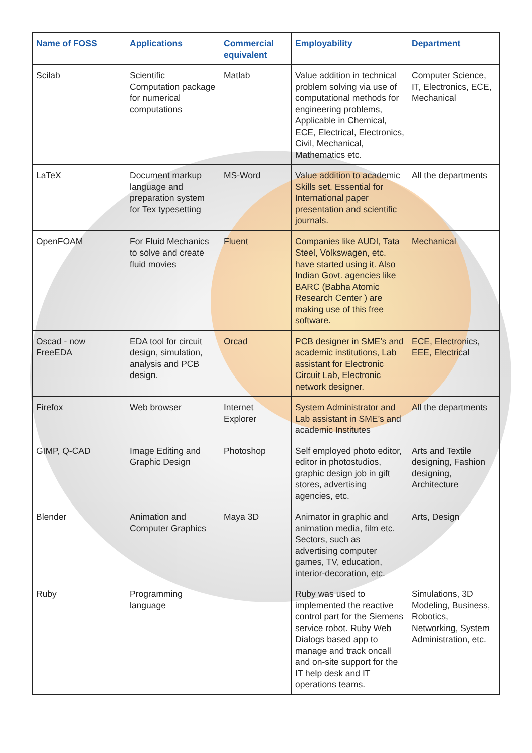| Name of FOSS | Applications | Commercial equivalent | Employability | Department |
| --- | --- | --- | --- | --- |
| Scilab | Scientific Computation package for numerical computations | Matlab | Value addition in technical problem solving via use of computational methods for engineering problems, Applicable in Chemical, ECE, Electrical, Electronics, Civil, Mechanical, Mathematics etc. | Computer Science, IT, Electronics, ECE, Mechanical |
| LaTeX | Document markup language and preparation system for Tex typesetting | MS-Word | Value addition to academic Skills set. Essential for International paper presentation and scientific journals. | All the departments |
| OpenFOAM | For Fluid Mechanics to solve and create fluid movies | Fluent | Companies like AUDI, Tata Steel, Volkswagen, etc. have started using it. Also Indian Govt. agencies like BARC (Babha Atomic Research Center ) are making use of this free software. | Mechanical |
| Oscad - now FreeEDA | EDA tool for circuit design, simulation, analysis and PCB design. | Orcad | PCB designer in SME’s and academic institutions, Lab assistant for Electronic Circuit Lab, Electronic network designer. | ECE, Electronics, EEE, Electrical |
| Firefox | Web browser | Internet Explorer | System Administrator and Lab assistant in SME’s and academic Institutes | All the departments |
| GIMP, Q-CAD | Image Editing and Graphic Design | Photoshop | Self employed photo editor, editor in photostudios, graphic design job in gift stores, advertising agencies, etc. | Arts and Textile designing, Fashion designing, Architecture |
| Blender | Animation and Computer Graphics | Maya 3D | Animator in graphic and animation media, film etc. Sectors, such as advertising computer games, TV, education, interior-decoration, etc. | Arts, Design |
| Ruby | Programming language | | Ruby was used to implemented the reactive control part for the Siemens service robot. Ruby Web Dialogs based app to manage and track oncall and on-site support for the IT help desk and IT operations teams. | Simulations, 3D Modeling, Business, Robotics, Networking, System Administration, etc. |